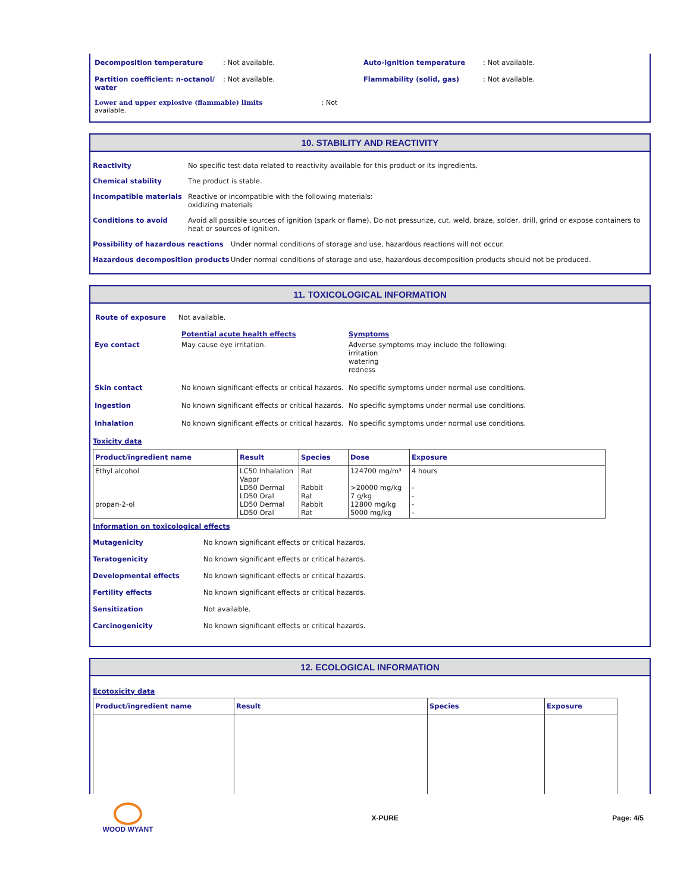| Decomposition temperature | : Not available. | Auto-ignition temperature | : Not available. |
| Partition coefficient: n-octanol/ water | : Not available. | Flammability (solid, gas) | : Not available. |
| Lower and upper explosive (flammable) limits : Not available. | | | |
10. STABILITY AND REACTIVITY
Reactivity No specific test data related to reactivity available for this product or its ingredients.
Chemical stability The product is stable.
Incompatible materials Reactive or incompatible with the following materials:
oxidizing materials
Conditions to avoid Avoid all possible sources of ignition (spark or flame). Do not pressurize, cut, weld, braze, solder, drill, grind or expose containers to heat or sources of ignition.
Possibility of hazardous reactions Under normal conditions of storage and use, hazardous reactions will not occur.
Hazardous decomposition products Under normal conditions of storage and use, hazardous decomposition products should not be produced.
11. TOXICOLOGICAL INFORMATION
Route of exposure Not available.
| | Potential acute health effects | Symptoms |
| Eye contact | May cause eye irritation. | Adverse symptoms may include the following: irritation watering redness |
| Skin contact | No known significant effects or critical hazards. | No specific symptoms under normal use conditions. |
| Ingestion | No known significant effects or critical hazards. | No specific symptoms under normal use conditions. |
| Inhalation | No known significant effects or critical hazards. | No specific symptoms under normal use conditions. |
Toxicity data
| Product/ingredient name | Result | Species | Dose | Exposure |
| --- | --- | --- | --- | --- |
| Ethyl alcohol propan-2-ol | LC50 Inhalation Vapor LD50 Dermal LD50 Oral LD50 Dermal LD50 Oral | Rat Rabbit Rat Rabbit Rat | 124700 mg/m³ >20000 mg/kg 7 g/kg 12800 mg/kg 5000 mg/kg | 4 hours - - - - |
Information on toxicological effects
Mutagenicity No known significant effects or critical hazards.
Teratogenicity No known significant effects or critical hazards.
Developmental effects No known significant effects or critical hazards.
Fertility effects No known significant effects or critical hazards.
Sensitization Not available.
Carcinogenicity No known significant effects or critical hazards.
12. ECOLOGICAL INFORMATION
Ecotoxicity data
| Product/ingredient name | Result | Species | Exposure |
| --- | --- | --- | --- |
WOOD WYANT X-PURE Page: 4/5